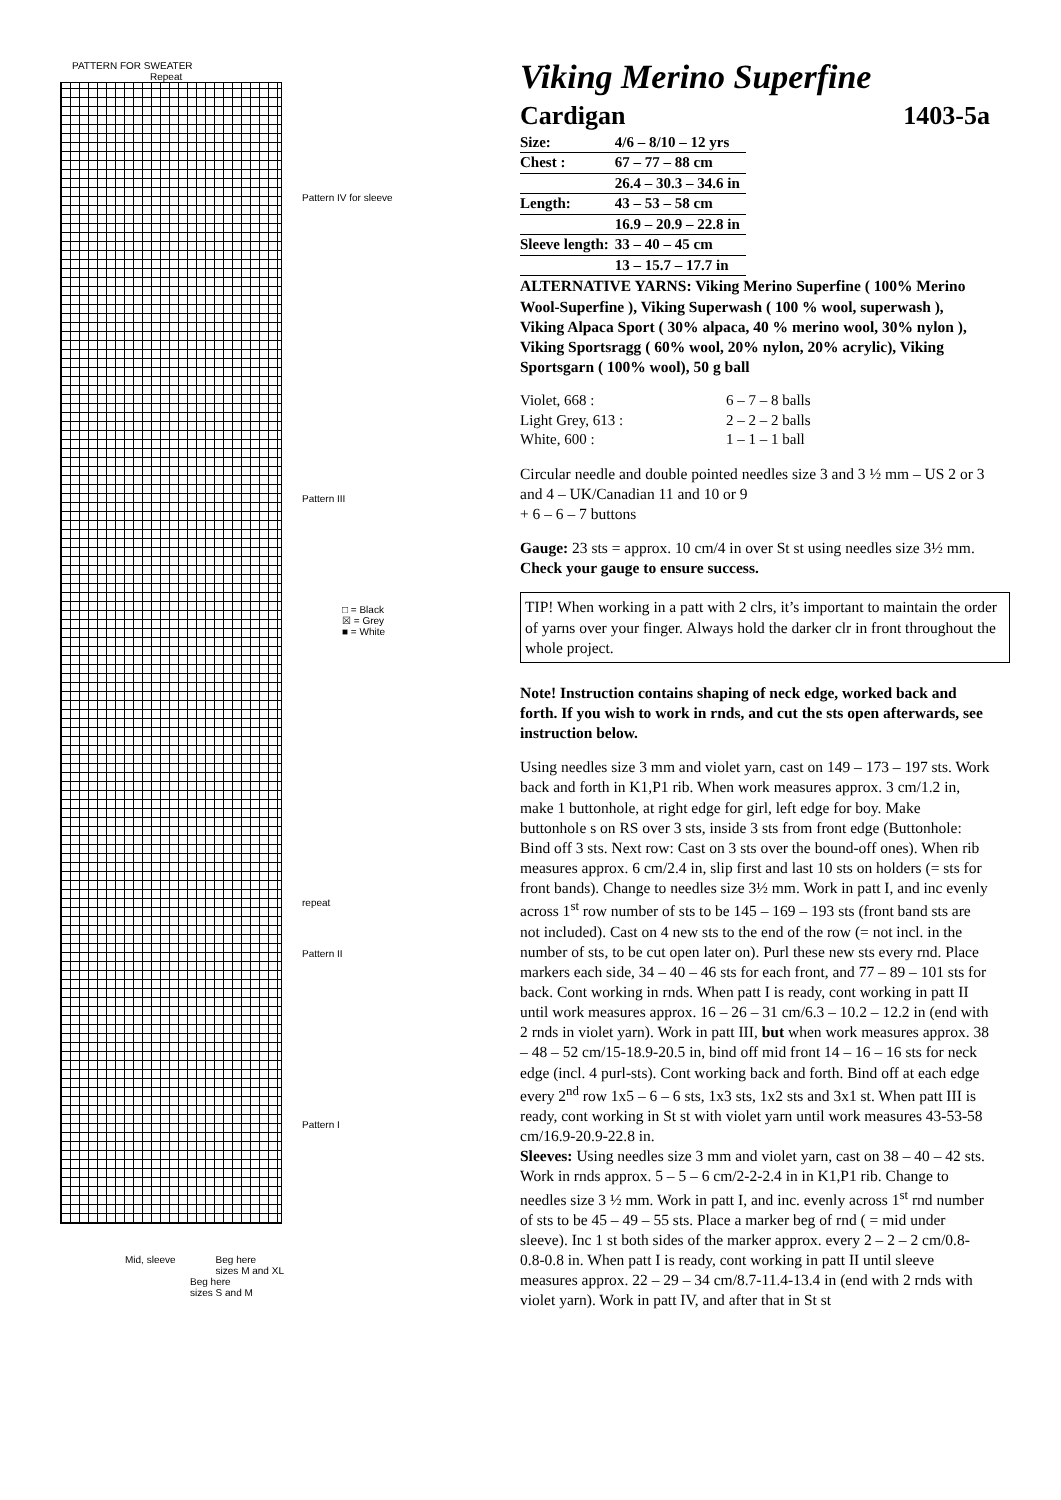PATTERN FOR SWEATER
Repeat
Pattern IV for sleeve
Pattern III
□ = Black
☒ = Grey
■ = White
repeat
Pattern II
Pattern I
Mid, sleeve Beg here
sizes M and XL
Beg here
sizes S and M
Viking Merino Superfine
Cardigan 1403-5a
| Size: | 4/6 – 8/10 – 12 yrs |
| Chest : | 67 – 77 – 88 cm |
| | 26.4 – 30.3 – 34.6 in |
| Length: | 43 – 53 – 58 cm |
| | 16.9 – 20.9 – 22.8 in |
| Sleeve length: | 33 – 40 – 45 cm |
| | 13 – 15.7 – 17.7 in |
ALTERNATIVE YARNS: Viking Merino Superfine ( 100% Merino Wool-Superfine ), Viking Superwash ( 100 % wool, superwash ), Viking Alpaca Sport ( 30% alpaca, 40 % merino wool, 30% nylon ), Viking Sportsragg ( 60% wool, 20% nylon, 20% acrylic), Viking Sportsgarn ( 100% wool), 50 g ball
| Violet, 668 : | 6 – 7 – 8 balls |
| Light Grey, 613 : | 2 – 2 – 2 balls |
| White, 600 : | 1 – 1 – 1 ball |
Circular needle and double pointed needles size 3 and 3 ½ mm – US 2 or 3 and 4 – UK/Canadian 11 and 10 or 9
+ 6 – 6 – 7 buttons
Gauge: 23 sts = approx. 10 cm/4 in over St st using needles size 3½ mm. Check your gauge to ensure success.
TIP! When working in a patt with 2 clrs, it’s important to maintain the order of yarns over your finger. Always hold the darker clr in front throughout the whole project.
Note! Instruction contains shaping of neck edge, worked back and forth. If you wish to work in rnds, and cut the sts open afterwards, see instruction below.
Using needles size 3 mm and violet yarn, cast on 149 – 173 – 197 sts. Work back and forth in K1,P1 rib. When work measures approx. 3 cm/1.2 in, make 1 buttonhole, at right edge for girl, left edge for boy. Make buttonhole s on RS over 3 sts, inside 3 sts from front edge (Buttonhole: Bind off 3 sts. Next row: Cast on 3 sts over the bound-off ones). When rib measures approx. 6 cm/2.4 in, slip first and last 10 sts on holders (= sts for front bands). Change to needles size 3½ mm. Work in patt I, and inc evenly across 1<sup>st</sup> row number of sts to be 145 – 169 – 193 sts (front band sts are not included). Cast on 4 new sts to the end of the row (= not incl. in the number of sts, to be cut open later on). Purl these new sts every rnd. Place markers each side, 34 – 40 – 46 sts for each front, and 77 – 89 – 101 sts for back. Cont working in rnds. When patt I is ready, cont working in patt II until work measures approx. 16 – 26 – 31 cm/6.3 – 10.2 – 12.2 in (end with 2 rnds in violet yarn). Work in patt III, but when work measures approx. 38 – 48 – 52 cm/15-18.9-20.5 in, bind off mid front 14 – 16 – 16 sts for neck edge (incl. 4 purl-sts). Cont working back and forth. Bind off at each edge every 2<sup>nd</sup> row 1x5 – 6 – 6 sts, 1x3 sts, 1x2 sts and 3x1 st. When patt III is ready, cont working in St st with violet yarn until work measures 43-53-58 cm/16.9-20.9-22.8 in.
Sleeves: Using needles size 3 mm and violet yarn, cast on 38 – 40 – 42 sts. Work in rnds approx. 5 – 5 – 6 cm/2-2-2.4 in in K1,P1 rib. Change to needles size 3 ½ mm. Work in patt I, and inc. evenly across 1<sup>st</sup> rnd number of sts to be 45 – 49 – 55 sts. Place a marker beg of rnd ( = mid under sleeve). Inc 1 st both sides of the marker approx. every 2 – 2 – 2 cm/0.8-0.8-0.8 in. When patt I is ready, cont working in patt II until sleeve measures approx. 22 – 29 – 34 cm/8.7-11.4-13.4 in (end with 2 rnds with violet yarn). Work in patt IV, and after that in St st